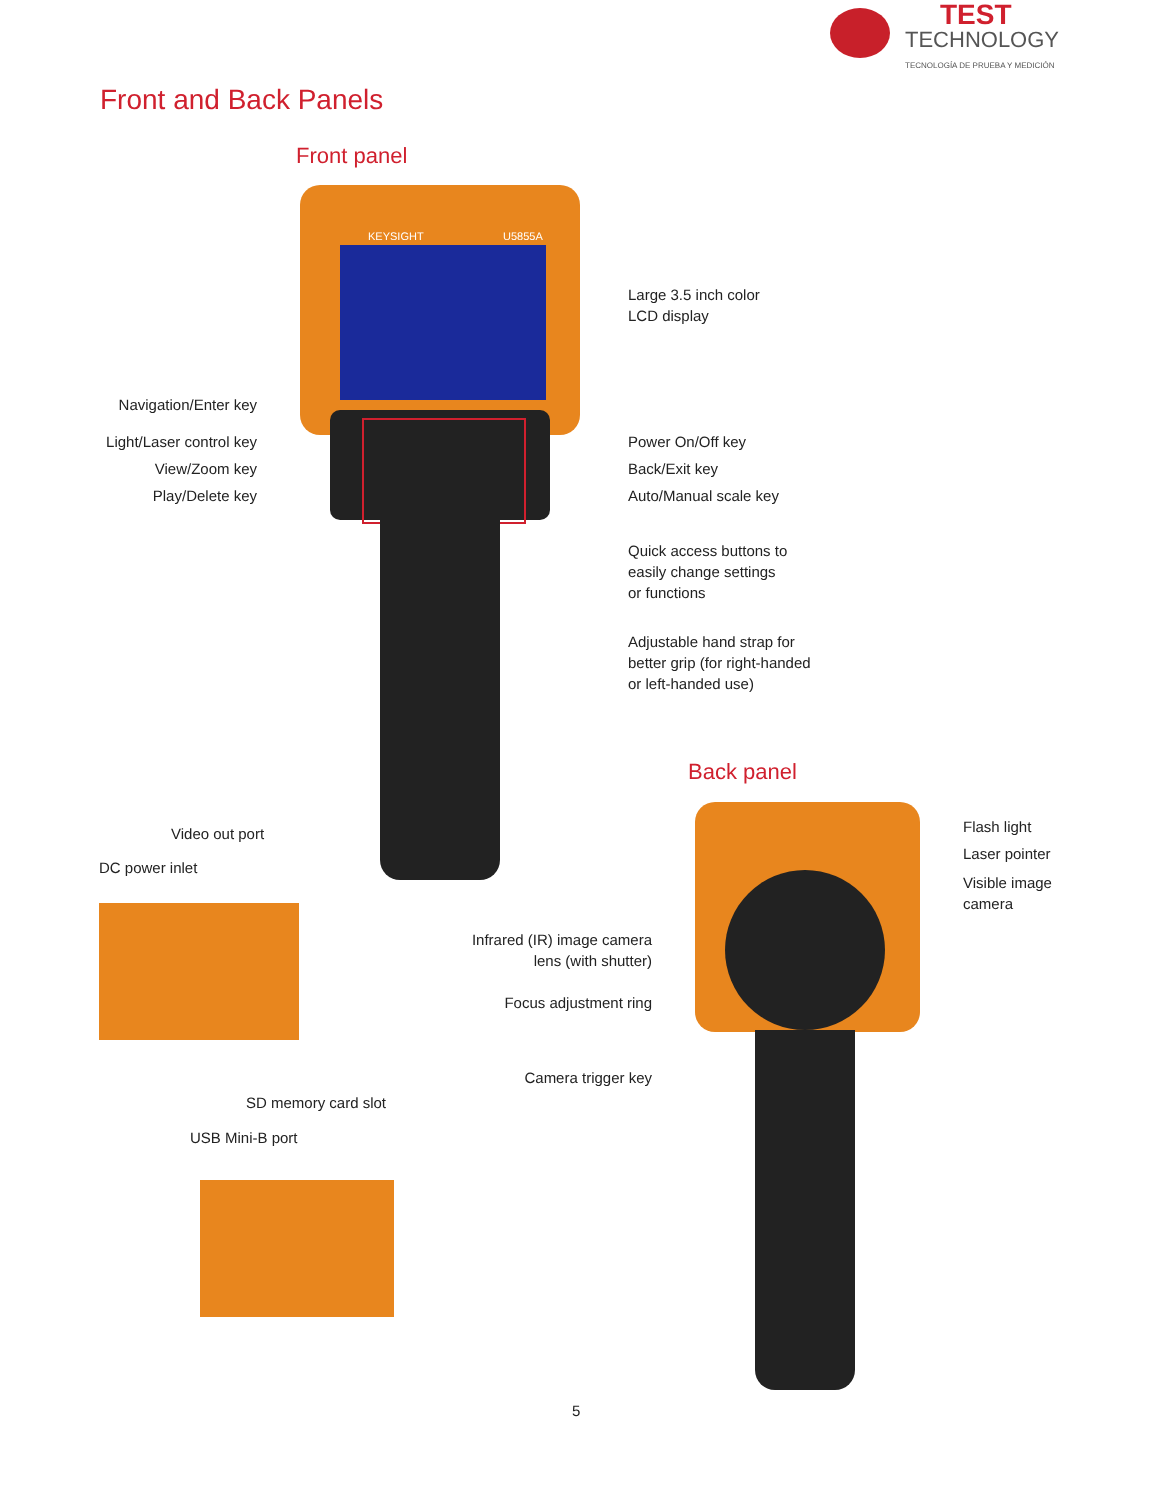TEST
TECHNOLOGY
TECNOLOGÍA DE PRUEBA Y MEDICIÓN
Front and Back Panels
Front panel
KEYSIGHT U5855A
Navigation/Enter key
Light/Laser control key
View/Zoom key
Play/Delete key
Large 3.5 inch color
LCD display
Power On/Off key
Back/Exit key
Auto/Manual scale key
Quick access buttons to
easily change settings
or functions
Adjustable hand strap for
better grip (for right-handed
or left-handed use)
Back panel
Video out port
DC power inlet
Flash light
Laser pointer
Visible image
camera
Infrared (IR) image camera
lens (with shutter)
Focus adjustment ring
Camera trigger key
SD memory card slot
USB Mini-B port
5